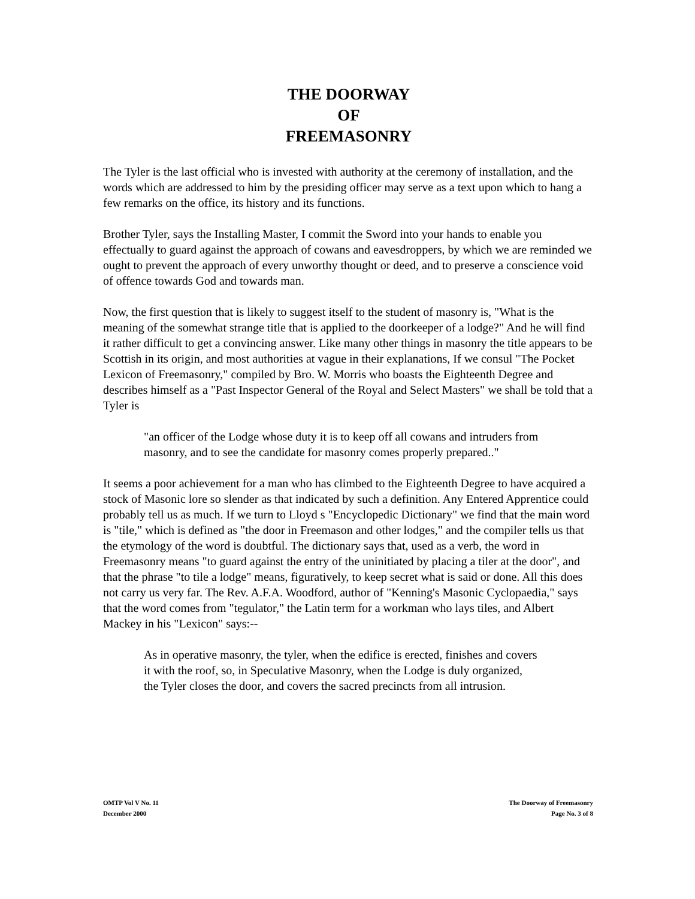THE DOORWAY
OF
FREEMASONRY
The Tyler is the last official who is invested with authority at the ceremony of installation, and the words which are addressed to him by the presiding officer may serve as a text upon which to hang a few remarks on the office, its history and its functions.
Brother Tyler, says the Installing Master, I commit the Sword into your hands to enable you effectually to guard against the approach of cowans and eavesdroppers, by which we are reminded we ought to prevent the approach of every unworthy thought or deed, and to preserve a conscience void of offence towards God and towards man.
Now, the first question that is likely to suggest itself to the student of masonry is, "What is the meaning of the somewhat strange title that is applied to the doorkeeper of a lodge?" And he will find it rather difficult to get a convincing answer. Like many other things in masonry the title appears to be Scottish in its origin, and most authorities at vague in their explanations, If we consul "The Pocket Lexicon of Freemasonry," compiled by Bro. W. Morris who boasts the Eighteenth Degree and describes himself as a "Past Inspector General of the Royal and Select Masters" we shall be told that a Tyler is
"an officer of the Lodge whose duty it is to keep off all cowans and intruders from masonry, and to see the candidate for masonry comes properly prepared.."
It seems a poor achievement for a man who has climbed to the Eighteenth Degree to have acquired a stock of Masonic lore so slender as that indicated by such a definition. Any Entered Apprentice could probably tell us as much. If we turn to Lloyd s "Encyclopedic Dictionary" we find that the main word is "tile," which is defined as "the door in Freemason and other lodges," and the compiler tells us that the etymology of the word is doubtful. The dictionary says that, used as a verb, the word in Freemasonry means "to guard against the entry of the uninitiated by placing a tiler at the door", and that the phrase "to tile a lodge" means, figuratively, to keep secret what is said or done. All this does not carry us very far. The Rev. A.F.A. Woodford, author of "Kenning's Masonic Cyclopaedia," says that the word comes from "tegulator," the Latin term for a workman who lays tiles, and Albert Mackey in his "Lexicon" says:--
As in operative masonry, the tyler, when the edifice is erected, finishes and covers it with the roof, so, in Speculative Masonry, when the Lodge is duly organized, the Tyler closes the door, and covers the sacred precincts from all intrusion.
OMTP Vol V No. 11
December 2000
The Doorway of Freemasonry
Page No. 3 of 8